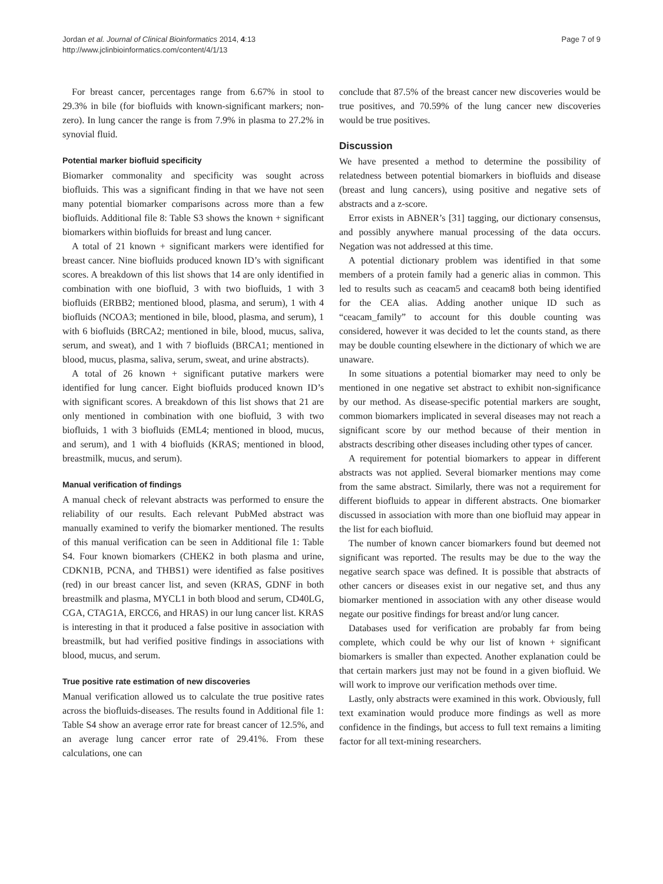Jordan et al. Journal of Clinical Bioinformatics 2014, 4:13
http://www.jclinbioinformatics.com/content/4/1/13
Page 7 of 9
For breast cancer, percentages range from 6.67% in stool to 29.3% in bile (for biofluids with known-significant markers; non-zero). In lung cancer the range is from 7.9% in plasma to 27.2% in synovial fluid.
Potential marker biofluid specificity
Biomarker commonality and specificity was sought across biofluids. This was a significant finding in that we have not seen many potential biomarker comparisons across more than a few biofluids. Additional file 8: Table S3 shows the known + significant biomarkers within biofluids for breast and lung cancer.
A total of 21 known + significant markers were identified for breast cancer. Nine biofluids produced known ID’s with significant scores. A breakdown of this list shows that 14 are only identified in combination with one biofluid, 3 with two biofluids, 1 with 3 biofluids (ERBB2; mentioned blood, plasma, and serum), 1 with 4 biofluids (NCOA3; mentioned in bile, blood, plasma, and serum), 1 with 6 biofluids (BRCA2; mentioned in bile, blood, mucus, saliva, serum, and sweat), and 1 with 7 biofluids (BRCA1; mentioned in blood, mucus, plasma, saliva, serum, sweat, and urine abstracts).
A total of 26 known + significant putative markers were identified for lung cancer. Eight biofluids produced known ID’s with significant scores. A breakdown of this list shows that 21 are only mentioned in combination with one biofluid, 3 with two biofluids, 1 with 3 biofluids (EML4; mentioned in blood, mucus, and serum), and 1 with 4 biofluids (KRAS; mentioned in blood, breastmilk, mucus, and serum).
Manual verification of findings
A manual check of relevant abstracts was performed to ensure the reliability of our results. Each relevant PubMed abstract was manually examined to verify the biomarker mentioned. The results of this manual verification can be seen in Additional file 1: Table S4. Four known biomarkers (CHEK2 in both plasma and urine, CDKN1B, PCNA, and THBS1) were identified as false positives (red) in our breast cancer list, and seven (KRAS, GDNF in both breastmilk and plasma, MYCL1 in both blood and serum, CD40LG, CGA, CTAG1A, ERCC6, and HRAS) in our lung cancer list. KRAS is interesting in that it produced a false positive in association with breastmilk, but had verified positive findings in associations with blood, mucus, and serum.
True positive rate estimation of new discoveries
Manual verification allowed us to calculate the true positive rates across the biofluids-diseases. The results found in Additional file 1: Table S4 show an average error rate for breast cancer of 12.5%, and an average lung cancer error rate of 29.41%. From these calculations, one can
conclude that 87.5% of the breast cancer new discoveries would be true positives, and 70.59% of the lung cancer new discoveries would be true positives.
Discussion
We have presented a method to determine the possibility of relatedness between potential biomarkers in biofluids and disease (breast and lung cancers), using positive and negative sets of abstracts and a z-score.
Error exists in ABNER’s [31] tagging, our dictionary consensus, and possibly anywhere manual processing of the data occurs. Negation was not addressed at this time.
A potential dictionary problem was identified in that some members of a protein family had a generic alias in common. This led to results such as ceacam5 and ceacam8 both being identified for the CEA alias. Adding another unique ID such as “ceacam_family” to account for this double counting was considered, however it was decided to let the counts stand, as there may be double counting elsewhere in the dictionary of which we are unaware.
In some situations a potential biomarker may need to only be mentioned in one negative set abstract to exhibit non-significance by our method. As disease-specific potential markers are sought, common biomarkers implicated in several diseases may not reach a significant score by our method because of their mention in abstracts describing other diseases including other types of cancer.
A requirement for potential biomarkers to appear in different abstracts was not applied. Several biomarker mentions may come from the same abstract. Similarly, there was not a requirement for different biofluids to appear in different abstracts. One biomarker discussed in association with more than one biofluid may appear in the list for each biofluid.
The number of known cancer biomarkers found but deemed not significant was reported. The results may be due to the way the negative search space was defined. It is possible that abstracts of other cancers or diseases exist in our negative set, and thus any biomarker mentioned in association with any other disease would negate our positive findings for breast and/or lung cancer.
Databases used for verification are probably far from being complete, which could be why our list of known + significant biomarkers is smaller than expected. Another explanation could be that certain markers just may not be found in a given biofluid. We will work to improve our verification methods over time.
Lastly, only abstracts were examined in this work. Obviously, full text examination would produce more findings as well as more confidence in the findings, but access to full text remains a limiting factor for all text-mining researchers.